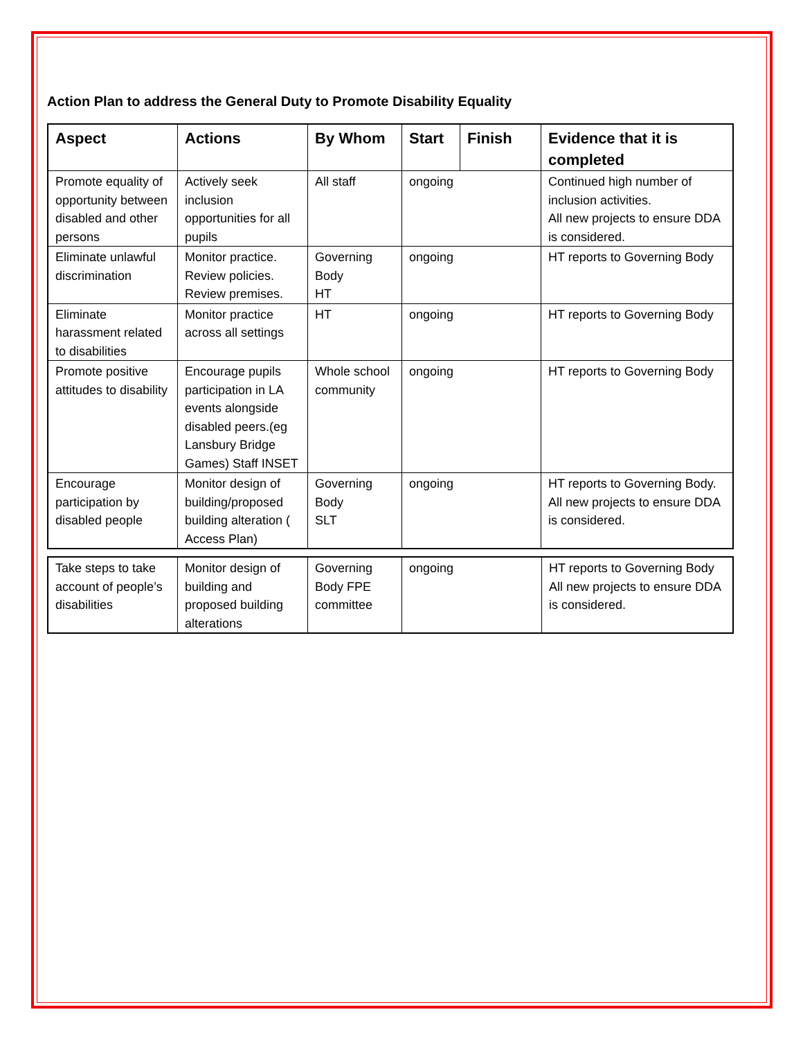Action Plan to address the General Duty to Promote Disability Equality
| Aspect | Actions | By Whom | Start | Finish | Evidence that it is completed |
| --- | --- | --- | --- | --- | --- |
| Promote equality of opportunity between disabled and other persons | Actively seek inclusion opportunities for all pupils | All staff | ongoing | | Continued high number of inclusion activities. All new projects to ensure DDA is considered. |
| Eliminate unlawful discrimination | Monitor practice. Review policies. Review premises. | Governing Body HT | ongoing | | HT reports to Governing Body |
| Eliminate harassment related to disabilities | Monitor practice across all settings | HT | ongoing | | HT reports to Governing Body |
| Promote positive attitudes to disability | Encourage pupils participation in LA events alongside disabled peers.(eg Lansbury Bridge Games) Staff INSET | Whole school community | ongoing | | HT reports to Governing Body |
| Encourage participation by disabled people | Monitor design of building/proposed building alteration ( Access Plan) | Governing Body SLT | ongoing | | HT reports to Governing Body. All new projects to ensure DDA is considered. |
| Take steps to take account of people’s disabilities | Monitor design of building and proposed building alterations | Governing Body FPE committee | ongoing | HT reports to Governing Body All new projects to ensure DDA is considered. |